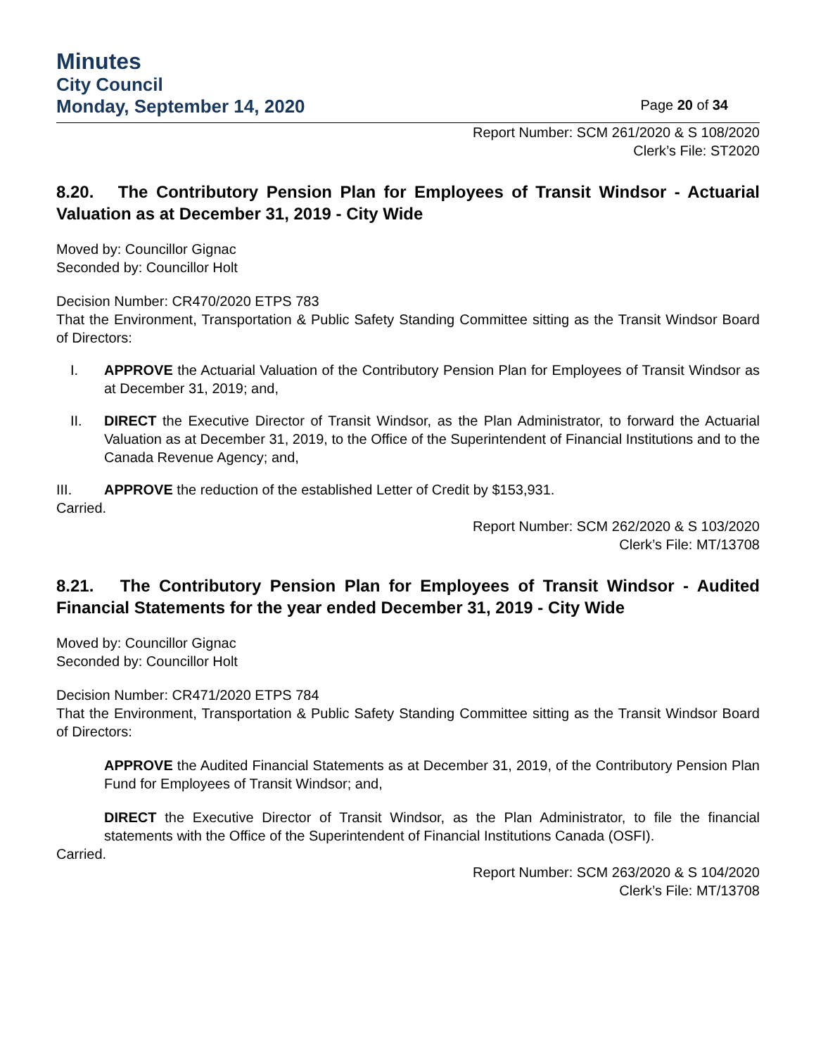Minutes
City Council
Monday, September 14, 2020 Page 20 of 34
Report Number: SCM 261/2020 & S 108/2020
Clerk’s File: ST2020
8.20. The Contributory Pension Plan for Employees of Transit Windsor - Actuarial Valuation as at December 31, 2019 - City Wide
Moved by: Councillor Gignac
Seconded by: Councillor Holt
Decision Number: CR470/2020 ETPS 783
That the Environment, Transportation & Public Safety Standing Committee sitting as the Transit Windsor Board of Directors:
I. APPROVE the Actuarial Valuation of the Contributory Pension Plan for Employees of Transit Windsor as at December 31, 2019; and,
II. DIRECT the Executive Director of Transit Windsor, as the Plan Administrator, to forward the Actuarial Valuation as at December 31, 2019, to the Office of the Superintendent of Financial Institutions and to the Canada Revenue Agency; and,
III. APPROVE the reduction of the established Letter of Credit by $153,931.
Carried.
Report Number: SCM 262/2020 & S 103/2020
Clerk’s File: MT/13708
8.21. The Contributory Pension Plan for Employees of Transit Windsor - Audited Financial Statements for the year ended December 31, 2019 - City Wide
Moved by: Councillor Gignac
Seconded by: Councillor Holt
Decision Number: CR471/2020 ETPS 784
That the Environment, Transportation & Public Safety Standing Committee sitting as the Transit Windsor Board of Directors:
APPROVE the Audited Financial Statements as at December 31, 2019, of the Contributory Pension Plan Fund for Employees of Transit Windsor; and,
DIRECT the Executive Director of Transit Windsor, as the Plan Administrator, to file the financial statements with the Office of the Superintendent of Financial Institutions Canada (OSFI).
Carried.
Report Number: SCM 263/2020 & S 104/2020
Clerk’s File: MT/13708